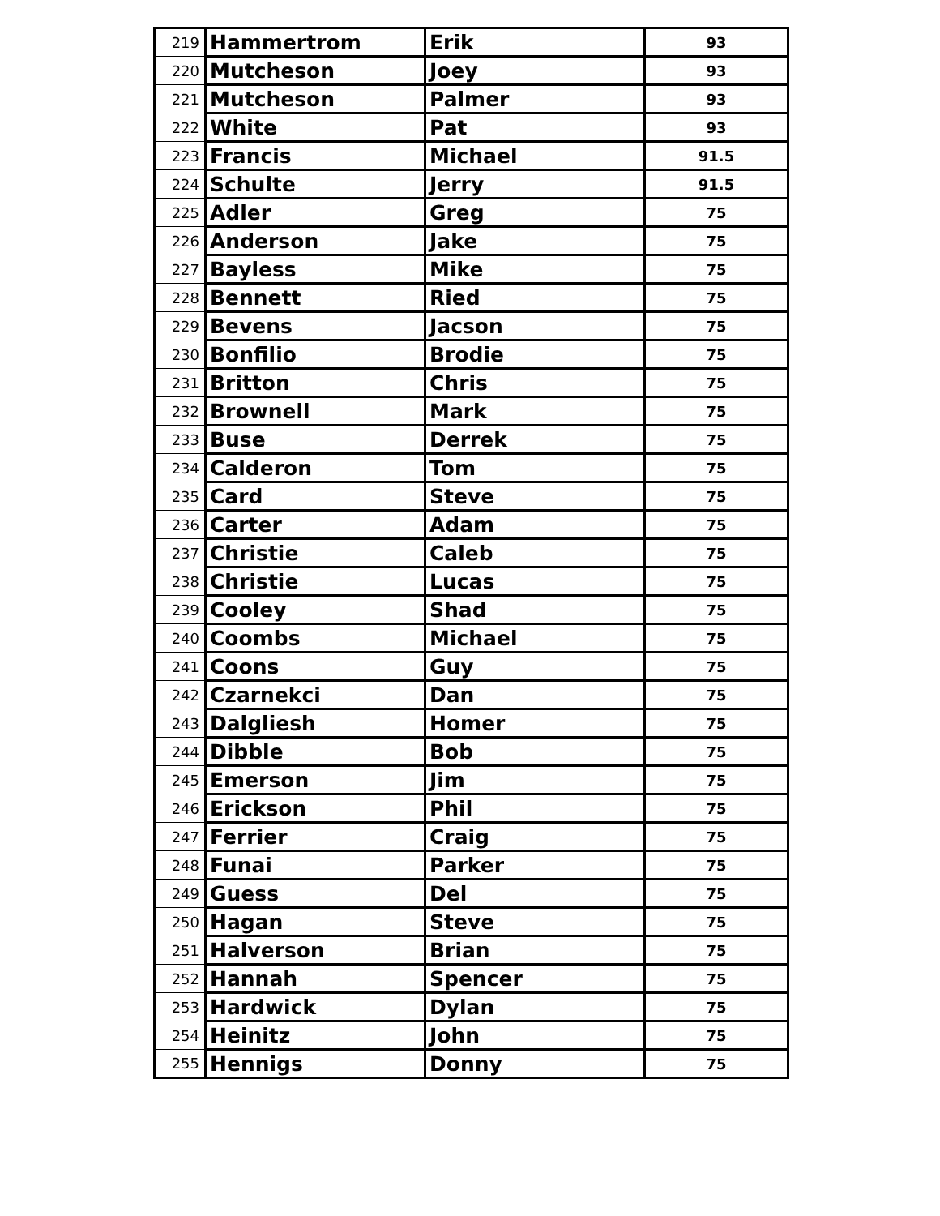| 219 | Hammertrom | Erik | 93 |
| 220 | Mutcheson | Joey | 93 |
| 221 | Mutcheson | Palmer | 93 |
| 222 | White | Pat | 93 |
| 223 | Francis | Michael | 91.5 |
| 224 | Schulte | Jerry | 91.5 |
| 225 | Adler | Greg | 75 |
| 226 | Anderson | Jake | 75 |
| 227 | Bayless | Mike | 75 |
| 228 | Bennett | Ried | 75 |
| 229 | Bevens | Jacson | 75 |
| 230 | Bonfilio | Brodie | 75 |
| 231 | Britton | Chris | 75 |
| 232 | Brownell | Mark | 75 |
| 233 | Buse | Derrek | 75 |
| 234 | Calderon | Tom | 75 |
| 235 | Card | Steve | 75 |
| 236 | Carter | Adam | 75 |
| 237 | Christie | Caleb | 75 |
| 238 | Christie | Lucas | 75 |
| 239 | Cooley | Shad | 75 |
| 240 | Coombs | Michael | 75 |
| 241 | Coons | Guy | 75 |
| 242 | Czarnekci | Dan | 75 |
| 243 | Dalgliesh | Homer | 75 |
| 244 | Dibble | Bob | 75 |
| 245 | Emerson | Jim | 75 |
| 246 | Erickson | Phil | 75 |
| 247 | Ferrier | Craig | 75 |
| 248 | Funai | Parker | 75 |
| 249 | Guess | Del | 75 |
| 250 | Hagan | Steve | 75 |
| 251 | Halverson | Brian | 75 |
| 252 | Hannah | Spencer | 75 |
| 253 | Hardwick | Dylan | 75 |
| 254 | Heinitz | John | 75 |
| 255 | Hennigs | Donny | 75 |